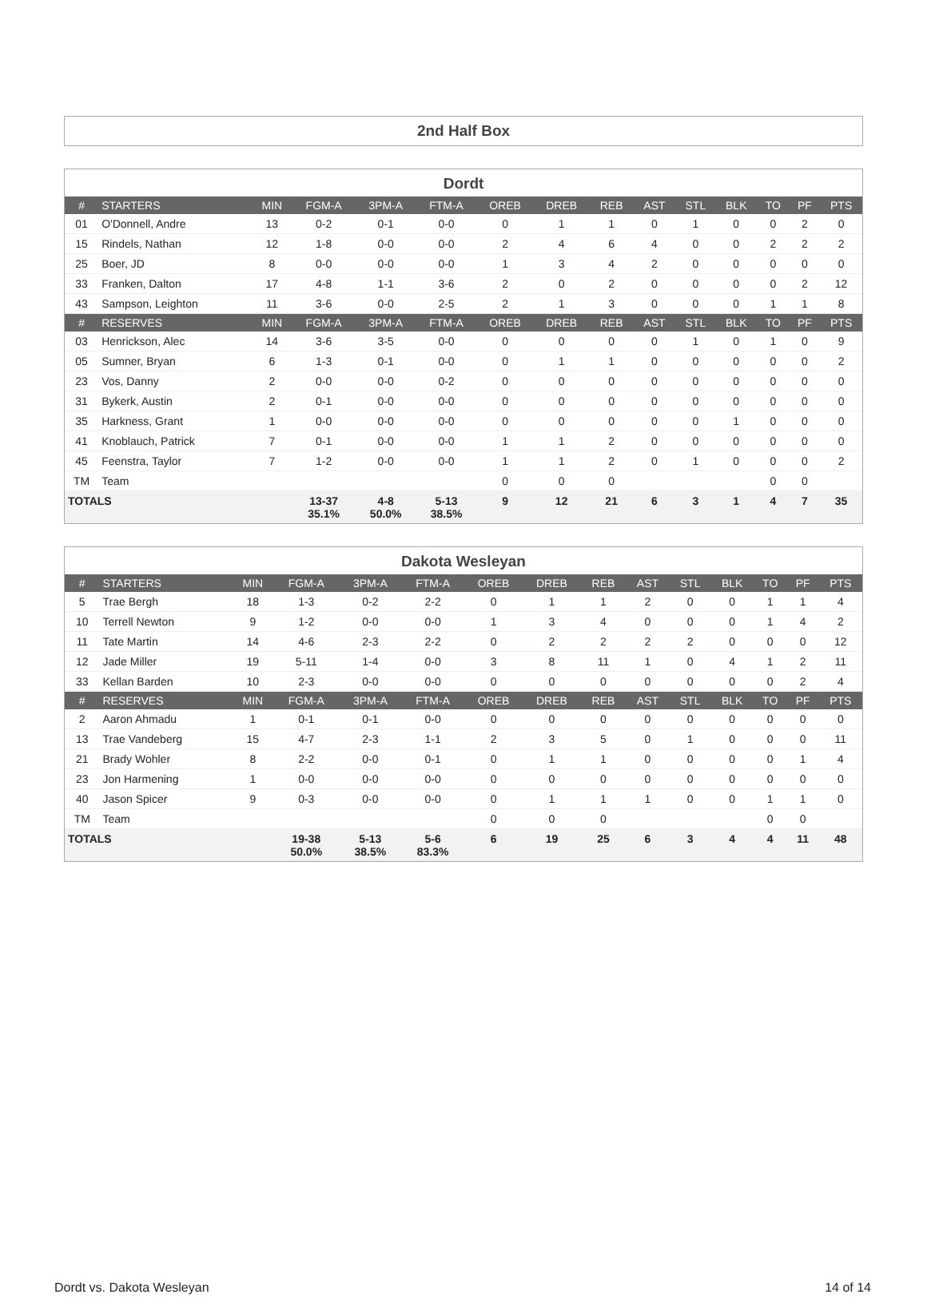2nd Half Box
Dordt
| # | STARTERS | MIN | FGM-A | 3PM-A | FTM-A | OREB | DREB | REB | AST | STL | BLK | TO | PF | PTS |
| --- | --- | --- | --- | --- | --- | --- | --- | --- | --- | --- | --- | --- | --- | --- |
| 01 | O'Donnell, Andre | 13 | 0-2 | 0-1 | 0-0 | 0 | 1 | 1 | 0 | 1 | 0 | 0 | 2 | 0 |
| 15 | Rindels, Nathan | 12 | 1-8 | 0-0 | 0-0 | 2 | 4 | 6 | 4 | 0 | 0 | 2 | 2 | 2 |
| 25 | Boer, JD | 8 | 0-0 | 0-0 | 0-0 | 1 | 3 | 4 | 2 | 0 | 0 | 0 | 0 | 0 |
| 33 | Franken, Dalton | 17 | 4-8 | 1-1 | 3-6 | 2 | 0 | 2 | 0 | 0 | 0 | 0 | 2 | 12 |
| 43 | Sampson, Leighton | 11 | 3-6 | 0-0 | 2-5 | 2 | 1 | 3 | 0 | 0 | 0 | 1 | 1 | 8 |
| # | RESERVES | MIN | FGM-A | 3PM-A | FTM-A | OREB | DREB | REB | AST | STL | BLK | TO | PF | PTS |
| 03 | Henrickson, Alec | 14 | 3-6 | 3-5 | 0-0 | 0 | 0 | 0 | 0 | 1 | 0 | 1 | 0 | 9 |
| 05 | Sumner, Bryan | 6 | 1-3 | 0-1 | 0-0 | 0 | 1 | 1 | 0 | 0 | 0 | 0 | 0 | 2 |
| 23 | Vos, Danny | 2 | 0-0 | 0-0 | 0-2 | 0 | 0 | 0 | 0 | 0 | 0 | 0 | 0 | 0 |
| 31 | Bykerk, Austin | 2 | 0-1 | 0-0 | 0-0 | 0 | 0 | 0 | 0 | 0 | 0 | 0 | 0 | 0 |
| 35 | Harkness, Grant | 1 | 0-0 | 0-0 | 0-0 | 0 | 0 | 0 | 0 | 0 | 1 | 0 | 0 | 0 |
| 41 | Knoblauch, Patrick | 7 | 0-1 | 0-0 | 0-0 | 1 | 1 | 2 | 0 | 0 | 0 | 0 | 0 | 0 |
| 45 | Feenstra, Taylor | 7 | 1-2 | 0-0 | 0-0 | 1 | 1 | 2 | 0 | 1 | 0 | 0 | 0 | 2 |
| TM | Team | | | | | 0 | 0 | 0 | | | | 0 | 0 | |
| TOTALS | | | 13-37 35.1% | 4-8 50.0% | 5-13 38.5% | 9 | 12 | 21 | 6 | 3 | 1 | 4 | 7 | 35 |
Dakota Wesleyan
| # | STARTERS | MIN | FGM-A | 3PM-A | FTM-A | OREB | DREB | REB | AST | STL | BLK | TO | PF | PTS |
| --- | --- | --- | --- | --- | --- | --- | --- | --- | --- | --- | --- | --- | --- | --- |
| 5 | Trae Bergh | 18 | 1-3 | 0-2 | 2-2 | 0 | 1 | 1 | 2 | 0 | 0 | 1 | 1 | 4 |
| 10 | Terrell Newton | 9 | 1-2 | 0-0 | 0-0 | 1 | 3 | 4 | 0 | 0 | 0 | 1 | 4 | 2 |
| 11 | Tate Martin | 14 | 4-6 | 2-3 | 2-2 | 0 | 2 | 2 | 2 | 2 | 0 | 0 | 0 | 12 |
| 12 | Jade Miller | 19 | 5-11 | 1-4 | 0-0 | 3 | 8 | 11 | 1 | 0 | 4 | 1 | 2 | 11 |
| 33 | Kellan Barden | 10 | 2-3 | 0-0 | 0-0 | 0 | 0 | 0 | 0 | 0 | 0 | 0 | 2 | 4 |
| # | RESERVES | MIN | FGM-A | 3PM-A | FTM-A | OREB | DREB | REB | AST | STL | BLK | TO | PF | PTS |
| 2 | Aaron Ahmadu | 1 | 0-1 | 0-1 | 0-0 | 0 | 0 | 0 | 0 | 0 | 0 | 0 | 0 | 0 |
| 13 | Trae Vandeberg | 15 | 4-7 | 2-3 | 1-1 | 2 | 3 | 5 | 0 | 1 | 0 | 0 | 0 | 11 |
| 21 | Brady Wohler | 8 | 2-2 | 0-0 | 0-1 | 0 | 1 | 1 | 0 | 0 | 0 | 0 | 1 | 4 |
| 23 | Jon Harmening | 1 | 0-0 | 0-0 | 0-0 | 0 | 0 | 0 | 0 | 0 | 0 | 0 | 0 | 0 |
| 40 | Jason Spicer | 9 | 0-3 | 0-0 | 0-0 | 0 | 1 | 1 | 1 | 0 | 0 | 1 | 1 | 0 |
| TM | Team | | | | | 0 | 0 | 0 | | | | 0 | 0 | |
| TOTALS | | | 19-38 50.0% | 5-13 38.5% | 5-6 83.3% | 6 | 19 | 25 | 6 | 3 | 4 | 4 | 11 | 48 |
Dordt vs. Dakota Wesleyan 14 of 14